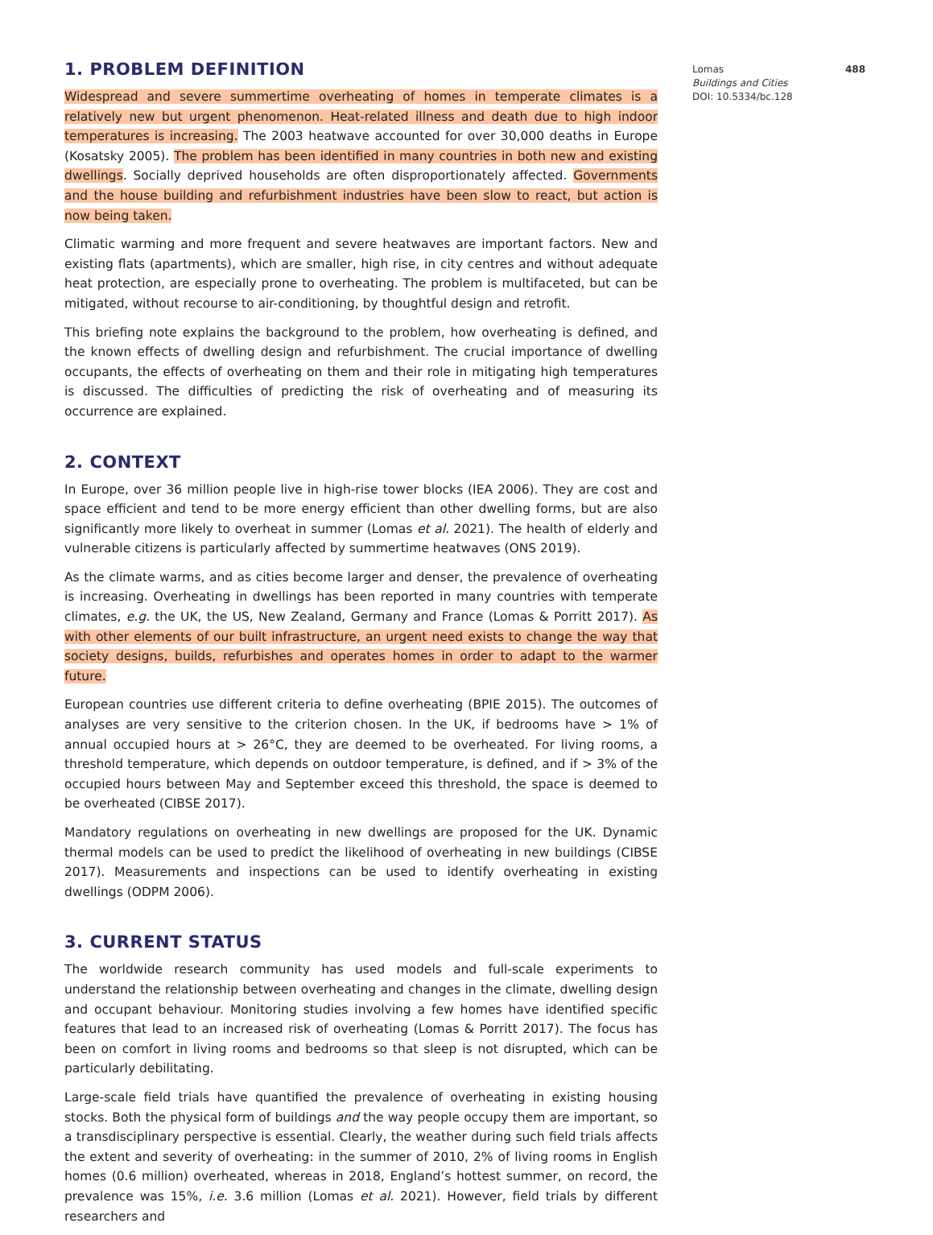488 Lomas
Buildings and Cities
DOI: 10.5334/bc.128
1. PROBLEM DEFINITION
Widespread and severe summertime overheating of homes in temperate climates is a relatively new but urgent phenomenon. Heat-related illness and death due to high indoor temperatures is increasing. The 2003 heatwave accounted for over 30,000 deaths in Europe (Kosatsky 2005). The problem has been identified in many countries in both new and existing dwellings. Socially deprived households are often disproportionately affected. Governments and the house building and refurbishment industries have been slow to react, but action is now being taken.
Climatic warming and more frequent and severe heatwaves are important factors. New and existing flats (apartments), which are smaller, high rise, in city centres and without adequate heat protection, are especially prone to overheating. The problem is multifaceted, but can be mitigated, without recourse to air-conditioning, by thoughtful design and retrofit.
This briefing note explains the background to the problem, how overheating is defined, and the known effects of dwelling design and refurbishment. The crucial importance of dwelling occupants, the effects of overheating on them and their role in mitigating high temperatures is discussed. The difficulties of predicting the risk of overheating and of measuring its occurrence are explained.
2. CONTEXT
In Europe, over 36 million people live in high-rise tower blocks (IEA 2006). They are cost and space efficient and tend to be more energy efficient than other dwelling forms, but are also significantly more likely to overheat in summer (Lomas et al. 2021). The health of elderly and vulnerable citizens is particularly affected by summertime heatwaves (ONS 2019).
As the climate warms, and as cities become larger and denser, the prevalence of overheating is increasing. Overheating in dwellings has been reported in many countries with temperate climates, e.g. the UK, the US, New Zealand, Germany and France (Lomas & Porritt 2017). As with other elements of our built infrastructure, an urgent need exists to change the way that society designs, builds, refurbishes and operates homes in order to adapt to the warmer future.
European countries use different criteria to define overheating (BPIE 2015). The outcomes of analyses are very sensitive to the criterion chosen. In the UK, if bedrooms have > 1% of annual occupied hours at > 26°C, they are deemed to be overheated. For living rooms, a threshold temperature, which depends on outdoor temperature, is defined, and if > 3% of the occupied hours between May and September exceed this threshold, the space is deemed to be overheated (CIBSE 2017).
Mandatory regulations on overheating in new dwellings are proposed for the UK. Dynamic thermal models can be used to predict the likelihood of overheating in new buildings (CIBSE 2017). Measurements and inspections can be used to identify overheating in existing dwellings (ODPM 2006).
3. CURRENT STATUS
The worldwide research community has used models and full-scale experiments to understand the relationship between overheating and changes in the climate, dwelling design and occupant behaviour. Monitoring studies involving a few homes have identified specific features that lead to an increased risk of overheating (Lomas & Porritt 2017). The focus has been on comfort in living rooms and bedrooms so that sleep is not disrupted, which can be particularly debilitating.
Large-scale field trials have quantified the prevalence of overheating in existing housing stocks. Both the physical form of buildings and the way people occupy them are important, so a transdisciplinary perspective is essential. Clearly, the weather during such field trials affects the extent and severity of overheating: in the summer of 2010, 2% of living rooms in English homes (0.6 million) overheated, whereas in 2018, England’s hottest summer, on record, the prevalence was 15%, i.e. 3.6 million (Lomas et al. 2021). However, field trials by different researchers and